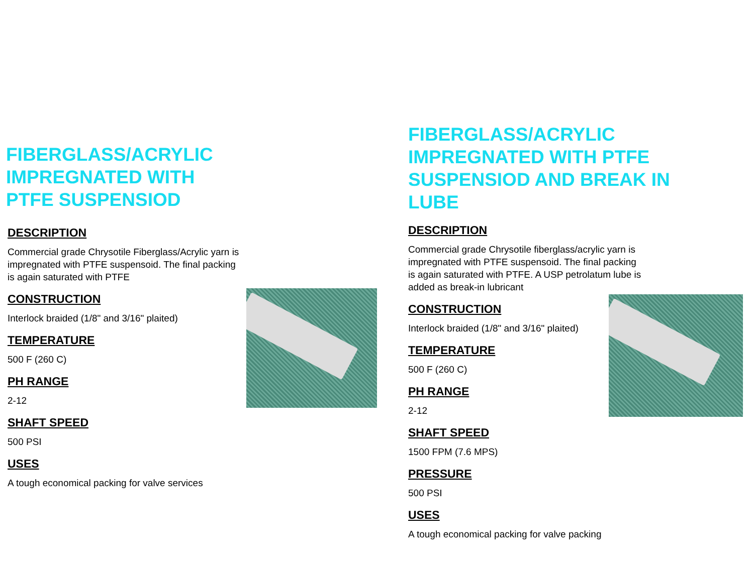FIBERGLASS/ACRYLIC IMPREGNATED WITH PTFE SUSPENSIOD
DESCRIPTION
Commercial grade Chrysotile Fiberglass/Acrylic yarn is impregnated with PTFE suspensoid. The final packing is again saturated with PTFE
CONSTRUCTION
Interlock braided (1/8" and 3/16" plaited)
TEMPERATURE
500 F (260 C)
PH RANGE
2-12
SHAFT SPEED
500 PSI
USES
A tough economical packing for valve services
FIBERGLASS/ACRYLIC IMPREGNATED WITH PTFE SUSPENSIOD AND BREAK IN LUBE
DESCRIPTION
Commercial grade Chrysotile fiberglass/acrylic yarn is impregnated with PTFE suspensoid. The final packing is again saturated with PTFE. A USP petrolatum lube is added as break-in lubricant
CONSTRUCTION
Interlock braided (1/8" and 3/16" plaited)
TEMPERATURE
500 F (260 C)
PH RANGE
2-12
SHAFT SPEED
1500 FPM (7.6 MPS)
PRESSURE
500 PSI
USES
A tough economical packing for valve packing